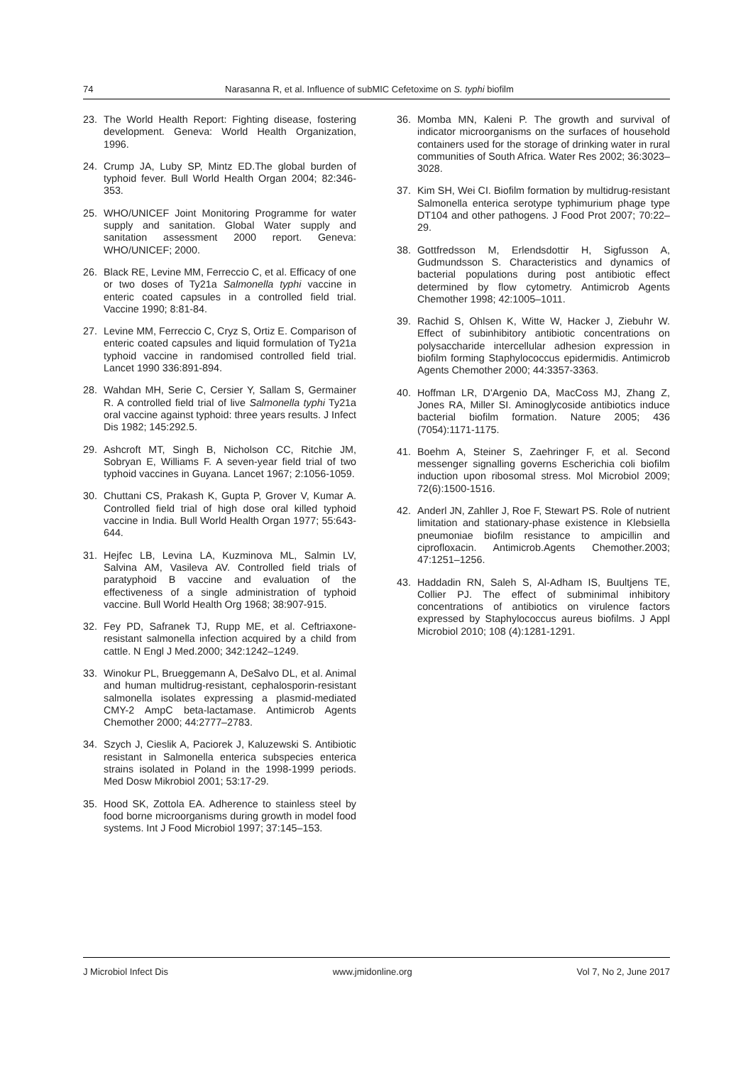74 Narasanna R, et al. Influence of subMIC Cefetoxime on S. typhi biofilm
23. The World Health Report: Fighting disease, fostering development. Geneva: World Health Organization, 1996.
24. Crump JA, Luby SP, Mintz ED.The global burden of typhoid fever. Bull World Health Organ 2004; 82:346-353.
25. WHO/UNICEF Joint Monitoring Programme for water supply and sanitation. Global Water supply and sanitation assessment 2000 report. Geneva: WHO/UNICEF; 2000.
26. Black RE, Levine MM, Ferreccio C, et al. Efficacy of one or two doses of Ty21a Salmonella typhi vaccine in enteric coated capsules in a controlled field trial. Vaccine 1990; 8:81-84.
27. Levine MM, Ferreccio C, Cryz S, Ortiz E. Comparison of enteric coated capsules and liquid formulation of Ty21a typhoid vaccine in randomised controlled field trial. Lancet 1990 336:891-894.
28. Wahdan MH, Serie C, Cersier Y, Sallam S, Germainer R. A controlled field trial of live Salmonella typhi Ty21a oral vaccine against typhoid: three years results. J Infect Dis 1982; 145:292.5.
29. Ashcroft MT, Singh B, Nicholson CC, Ritchie JM, Sobryan E, Williams F. A seven-year field trial of two typhoid vaccines in Guyana. Lancet 1967; 2:1056-1059.
30. Chuttani CS, Prakash K, Gupta P, Grover V, Kumar A. Controlled field trial of high dose oral killed typhoid vaccine in India. Bull World Health Organ 1977; 55:643-644.
31. Hejfec LB, Levina LA, Kuzminova ML, Salmin LV, Salvina AM, Vasileva AV. Controlled field trials of paratyphoid B vaccine and evaluation of the effectiveness of a single administration of typhoid vaccine. Bull World Health Org 1968; 38:907-915.
32. Fey PD, Safranek TJ, Rupp ME, et al. Ceftriaxone-resistant salmonella infection acquired by a child from cattle. N Engl J Med.2000; 342:1242–1249.
33. Winokur PL, Brueggemann A, DeSalvo DL, et al. Animal and human multidrug-resistant, cephalosporin-resistant salmonella isolates expressing a plasmid-mediated CMY-2 AmpC beta-lactamase. Antimicrob Agents Chemother 2000; 44:2777–2783.
34. Szych J, Cieslik A, Paciorek J, Kaluzewski S. Antibiotic resistant in Salmonella enterica subspecies enterica strains isolated in Poland in the 1998-1999 periods. Med Dosw Mikrobiol 2001; 53:17-29.
35. Hood SK, Zottola EA. Adherence to stainless steel by food borne microorganisms during growth in model food systems. Int J Food Microbiol 1997; 37:145–153.
36. Momba MN, Kaleni P. The growth and survival of indicator microorganisms on the surfaces of household containers used for the storage of drinking water in rural communities of South Africa. Water Res 2002; 36:3023–3028.
37. Kim SH, Wei CI. Biofilm formation by multidrug-resistant Salmonella enterica serotype typhimurium phage type DT104 and other pathogens. J Food Prot 2007; 70:22–29.
38. Gottfredsson M, Erlendsdottir H, Sigfusson A, Gudmundsson S. Characteristics and dynamics of bacterial populations during post antibiotic effect determined by flow cytometry. Antimicrob Agents Chemother 1998; 42:1005–1011.
39. Rachid S, Ohlsen K, Witte W, Hacker J, Ziebuhr W. Effect of subinhibitory antibiotic concentrations on polysaccharide intercellular adhesion expression in biofilm forming Staphylococcus epidermidis. Antimicrob Agents Chemother 2000; 44:3357-3363.
40. Hoffman LR, D'Argenio DA, MacCoss MJ, Zhang Z, Jones RA, Miller SI. Aminoglycoside antibiotics induce bacterial biofilm formation. Nature 2005; 436 (7054):1171-1175.
41. Boehm A, Steiner S, Zaehringer F, et al. Second messenger signalling governs Escherichia coli biofilm induction upon ribosomal stress. Mol Microbiol 2009; 72(6):1500-1516.
42. Anderl JN, Zahller J, Roe F, Stewart PS. Role of nutrient limitation and stationary-phase existence in Klebsiella pneumoniae biofilm resistance to ampicillin and ciprofloxacin. Antimicrob.Agents Chemother.2003; 47:1251–1256.
43. Haddadin RN, Saleh S, Al-Adham IS, Buultjens TE, Collier PJ. The effect of subminimal inhibitory concentrations of antibiotics on virulence factors expressed by Staphylococcus aureus biofilms. J Appl Microbiol 2010; 108 (4):1281-1291.
J Microbiol Infect Dis www.jmidonline.org Vol 7, No 2, June 2017